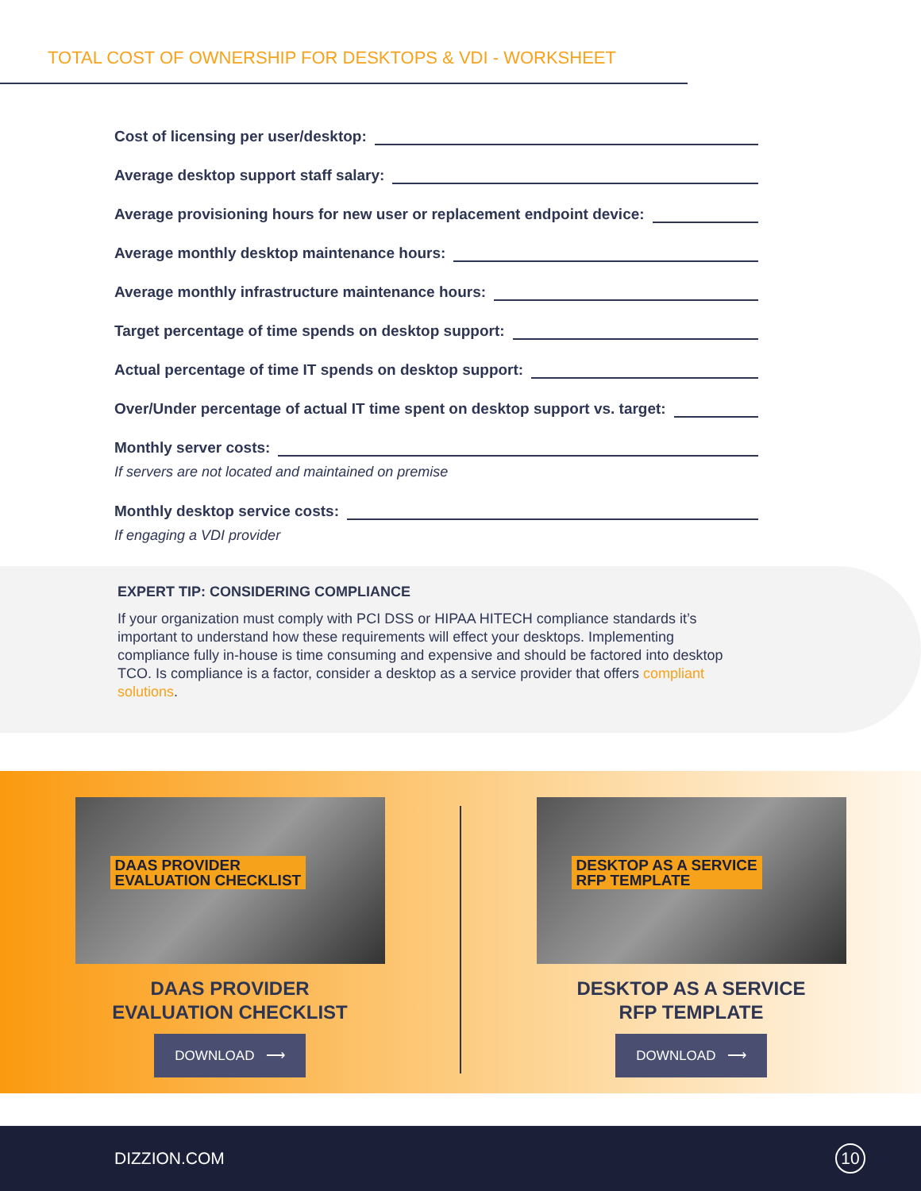TOTAL COST OF OWNERSHIP FOR DESKTOPS & VDI - WORKSHEET
Cost of licensing per user/desktop:
Average desktop support staff salary:
Average provisioning hours for new user or replacement endpoint device:
Average monthly desktop maintenance hours:
Average monthly infrastructure maintenance hours:
Target percentage of time spends on desktop support:
Actual percentage of time IT spends on desktop support:
Over/Under percentage of actual IT time spent on desktop support vs. target:
Monthly server costs:
If servers are not located and maintained on premise
Monthly desktop service costs:
If engaging a VDI provider
EXPERT TIP: CONSIDERING COMPLIANCE
If your organization must comply with PCI DSS or HIPAA HITECH compliance standards it’s important to understand how these requirements will effect your desktops. Implementing compliance fully in-house is time consuming and expensive and should be factored into desktop TCO. Is compliance is a factor, consider a desktop as a service provider that offers compliant solutions.
DAAS PROVIDER
EVALUATION CHECKLIST
DAAS PROVIDER
EVALUATION CHECKLIST
DOWNLOAD ⟶
DESKTOP AS A SERVICE
RFP TEMPLATE
DESKTOP AS A SERVICE
RFP TEMPLATE
DOWNLOAD ⟶
DIZZION.COM 10